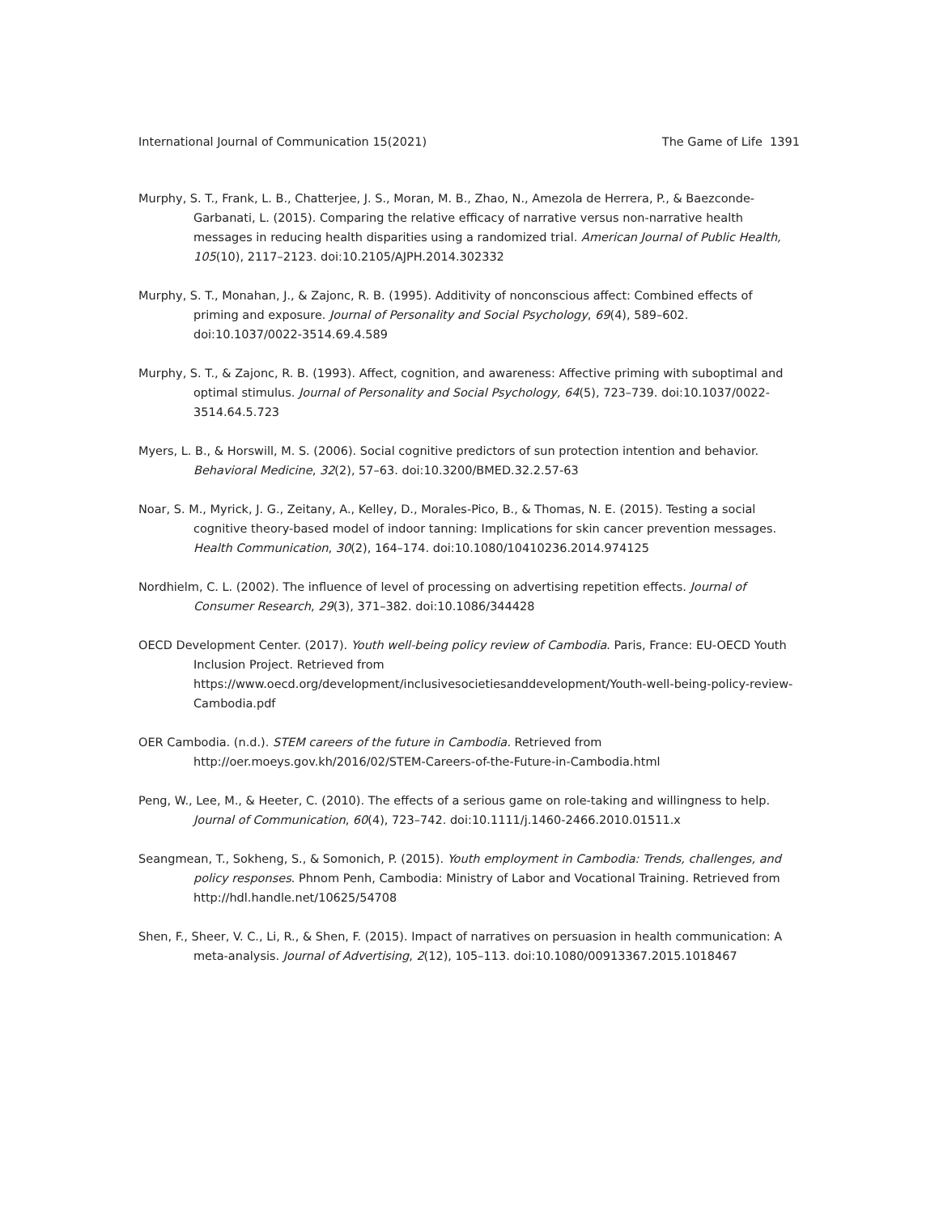International Journal of Communication 15(2021) The Game of Life 1391
Murphy, S. T., Frank, L. B., Chatterjee, J. S., Moran, M. B., Zhao, N., Amezola de Herrera, P., & Baezconde-Garbanati, L. (2015). Comparing the relative efficacy of narrative versus non-narrative health messages in reducing health disparities using a randomized trial. American Journal of Public Health, 105(10), 2117–2123. doi:10.2105/AJPH.2014.302332
Murphy, S. T., Monahan, J., & Zajonc, R. B. (1995). Additivity of nonconscious affect: Combined effects of priming and exposure. Journal of Personality and Social Psychology, 69(4), 589–602. doi:10.1037/0022-3514.69.4.589
Murphy, S. T., & Zajonc, R. B. (1993). Affect, cognition, and awareness: Affective priming with suboptimal and optimal stimulus. Journal of Personality and Social Psychology, 64(5), 723–739. doi:10.1037/0022-3514.64.5.723
Myers, L. B., & Horswill, M. S. (2006). Social cognitive predictors of sun protection intention and behavior. Behavioral Medicine, 32(2), 57–63. doi:10.3200/BMED.32.2.57-63
Noar, S. M., Myrick, J. G., Zeitany, A., Kelley, D., Morales-Pico, B., & Thomas, N. E. (2015). Testing a social cognitive theory-based model of indoor tanning: Implications for skin cancer prevention messages. Health Communication, 30(2), 164–174. doi:10.1080/10410236.2014.974125
Nordhielm, C. L. (2002). The influence of level of processing on advertising repetition effects. Journal of Consumer Research, 29(3), 371–382. doi:10.1086/344428
OECD Development Center. (2017). Youth well-being policy review of Cambodia. Paris, France: EU-OECD Youth Inclusion Project. Retrieved from https://www.oecd.org/development/inclusivesocietiesanddevelopment/Youth-well-being-policy-review-Cambodia.pdf
OER Cambodia. (n.d.). STEM careers of the future in Cambodia. Retrieved from http://oer.moeys.gov.kh/2016/02/STEM-Careers-of-the-Future-in-Cambodia.html
Peng, W., Lee, M., & Heeter, C. (2010). The effects of a serious game on role-taking and willingness to help. Journal of Communication, 60(4), 723–742. doi:10.1111/j.1460-2466.2010.01511.x
Seangmean, T., Sokheng, S., & Somonich, P. (2015). Youth employment in Cambodia: Trends, challenges, and policy responses. Phnom Penh, Cambodia: Ministry of Labor and Vocational Training. Retrieved from http://hdl.handle.net/10625/54708
Shen, F., Sheer, V. C., Li, R., & Shen, F. (2015). Impact of narratives on persuasion in health communication: A meta-analysis. Journal of Advertising, 2(12), 105–113. doi:10.1080/00913367.2015.1018467